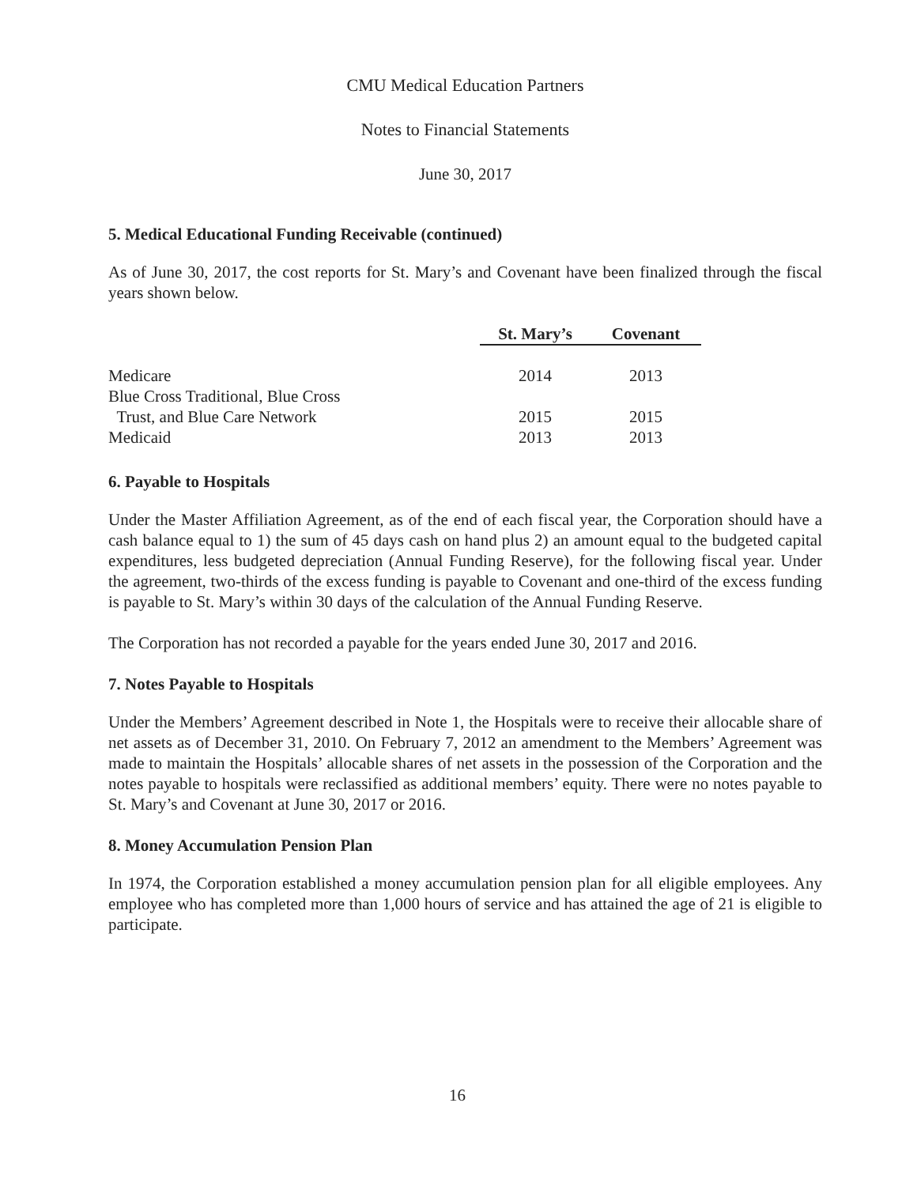CMU Medical Education Partners
Notes to Financial Statements
June 30, 2017
5. Medical Educational Funding Receivable (continued)
As of June 30, 2017, the cost reports for St. Mary’s and Covenant have been finalized through the fiscal years shown below.
| | St. Mary’s | Covenant |
| Medicare | 2014 | 2013 |
| Blue Cross Traditional, Blue Cross | | |
| Trust, and Blue Care Network | 2015 | 2015 |
| Medicaid | 2013 | 2013 |
6. Payable to Hospitals
Under the Master Affiliation Agreement, as of the end of each fiscal year, the Corporation should have a cash balance equal to 1) the sum of 45 days cash on hand plus 2) an amount equal to the budgeted capital expenditures, less budgeted depreciation (Annual Funding Reserve), for the following fiscal year. Under the agreement, two-thirds of the excess funding is payable to Covenant and one-third of the excess funding is payable to St. Mary’s within 30 days of the calculation of the Annual Funding Reserve.
The Corporation has not recorded a payable for the years ended June 30, 2017 and 2016.
7. Notes Payable to Hospitals
Under the Members’ Agreement described in Note 1, the Hospitals were to receive their allocable share of net assets as of December 31, 2010. On February 7, 2012 an amendment to the Members’ Agreement was made to maintain the Hospitals’ allocable shares of net assets in the possession of the Corporation and the notes payable to hospitals were reclassified as additional members’ equity. There were no notes payable to St. Mary’s and Covenant at June 30, 2017 or 2016.
8. Money Accumulation Pension Plan
In 1974, the Corporation established a money accumulation pension plan for all eligible employees. Any employee who has completed more than 1,000 hours of service and has attained the age of 21 is eligible to participate.
16